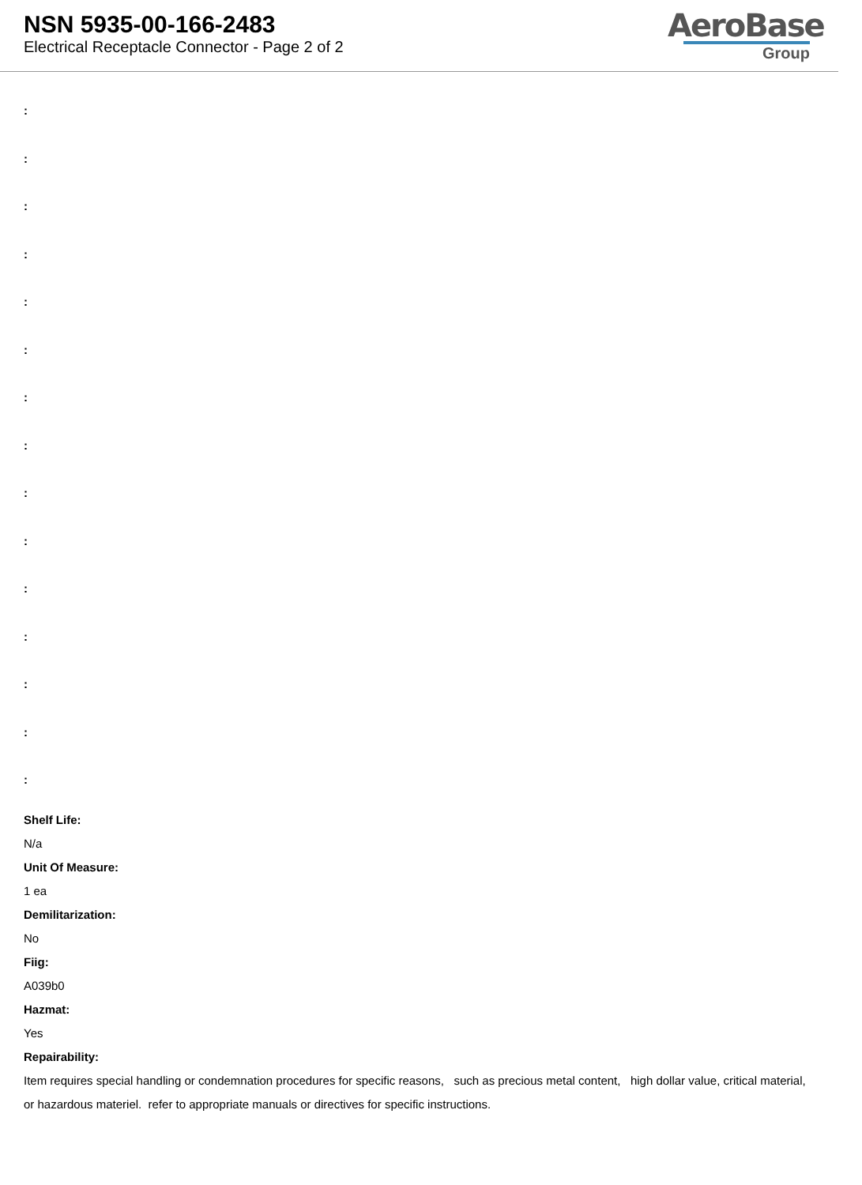NSN 5935-00-166-2483
Electrical Receptacle Connector - Page 2 of 2
AeroBase
Group
:
:
:
:
:
:
:
:
:
:
:
:
:
:
:
Shelf Life:
N/a
Unit Of Measure:
1 ea
Demilitarization:
No
Fiig:
A039b0
Hazmat:
Yes
Repairability:
Item requires special handling or condemnation procedures for specific reasons, such as precious metal content, high dollar value, critical material, or hazardous materiel. refer to appropriate manuals or directives for specific instructions.